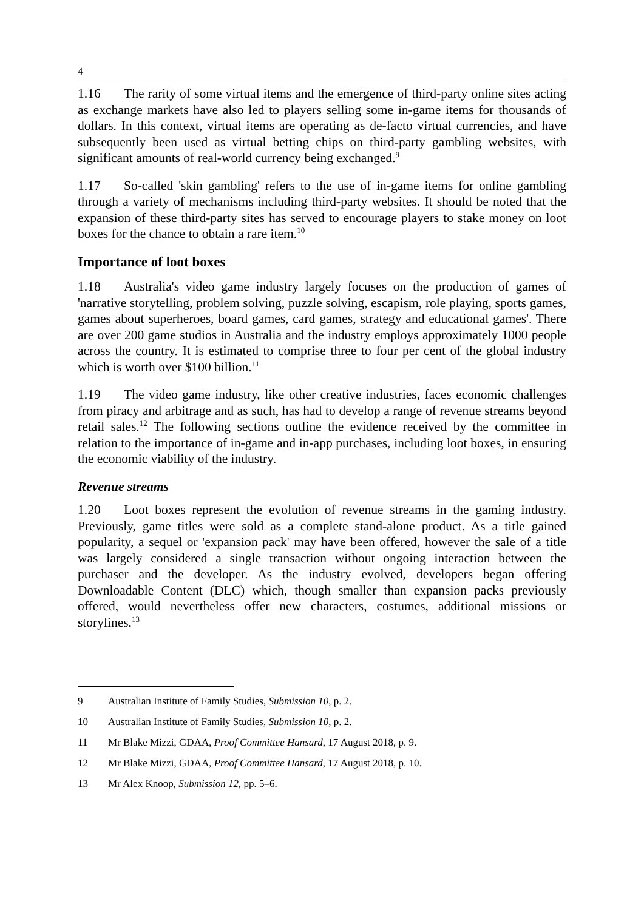4
1.16 The rarity of some virtual items and the emergence of third-party online sites acting as exchange markets have also led to players selling some in-game items for thousands of dollars. In this context, virtual items are operating as de-facto virtual currencies, and have subsequently been used as virtual betting chips on third-party gambling websites, with significant amounts of real-world currency being exchanged.<sup>9</sup>
1.17 So-called 'skin gambling' refers to the use of in-game items for online gambling through a variety of mechanisms including third-party websites. It should be noted that the expansion of these third-party sites has served to encourage players to stake money on loot boxes for the chance to obtain a rare item.<sup>10</sup>
Importance of loot boxes
1.18 Australia's video game industry largely focuses on the production of games of 'narrative storytelling, problem solving, puzzle solving, escapism, role playing, sports games, games about superheroes, board games, card games, strategy and educational games'. There are over 200 game studios in Australia and the industry employs approximately 1000 people across the country. It is estimated to comprise three to four per cent of the global industry which is worth over $100 billion.<sup>11</sup>
1.19 The video game industry, like other creative industries, faces economic challenges from piracy and arbitrage and as such, has had to develop a range of revenue streams beyond retail sales.<sup>12</sup> The following sections outline the evidence received by the committee in relation to the importance of in-game and in-app purchases, including loot boxes, in ensuring the economic viability of the industry.
Revenue streams
1.20 Loot boxes represent the evolution of revenue streams in the gaming industry. Previously, game titles were sold as a complete stand-alone product. As a title gained popularity, a sequel or 'expansion pack' may have been offered, however the sale of a title was largely considered a single transaction without ongoing interaction between the purchaser and the developer. As the industry evolved, developers began offering Downloadable Content (DLC) which, though smaller than expansion packs previously offered, would nevertheless offer new characters, costumes, additional missions or storylines.<sup>13</sup>
9 Australian Institute of Family Studies, Submission 10, p. 2.
10 Australian Institute of Family Studies, Submission 10, p. 2.
11 Mr Blake Mizzi, GDAA, Proof Committee Hansard, 17 August 2018, p. 9.
12 Mr Blake Mizzi, GDAA, Proof Committee Hansard, 17 August 2018, p. 10.
13 Mr Alex Knoop, Submission 12, pp. 5–6.